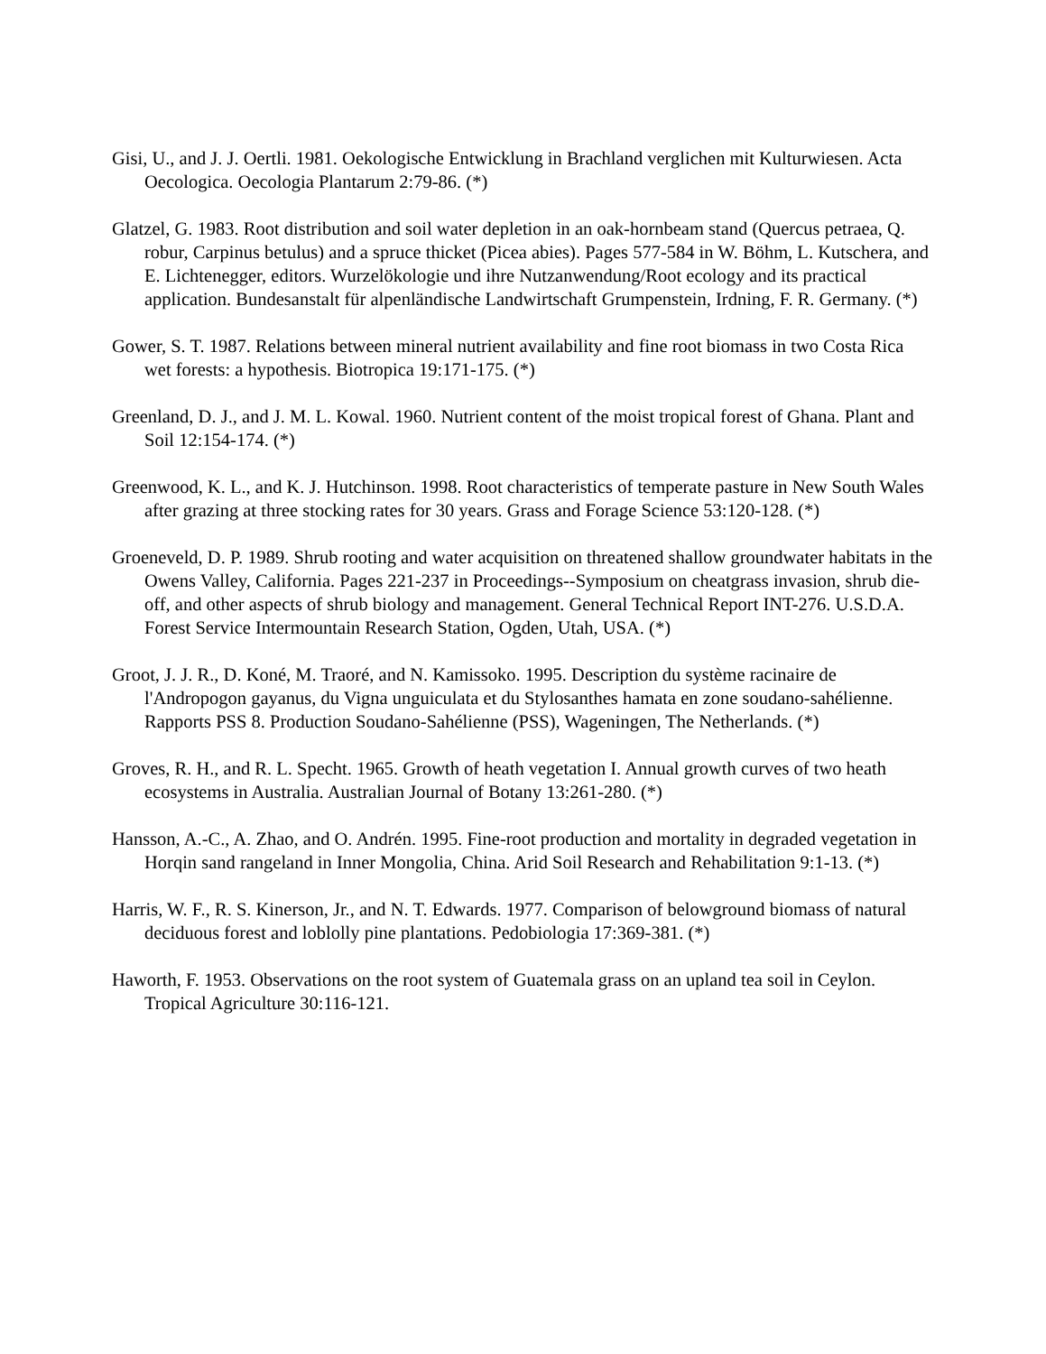Gisi, U., and J. J. Oertli. 1981. Oekologische Entwicklung in Brachland verglichen mit Kulturwiesen. Acta Oecologica. Oecologia Plantarum 2:79-86. (*)
Glatzel, G. 1983. Root distribution and soil water depletion in an oak-hornbeam stand (Quercus petraea, Q. robur, Carpinus betulus) and a spruce thicket (Picea abies). Pages 577-584 in W. Böhm, L. Kutschera, and E. Lichtenegger, editors. Wurzelökologie und ihre Nutzanwendung/Root ecology and its practical application. Bundesanstalt für alpenländische Landwirtschaft Grumpenstein, Irdning, F. R. Germany. (*)
Gower, S. T. 1987. Relations between mineral nutrient availability and fine root biomass in two Costa Rica wet forests: a hypothesis. Biotropica 19:171-175. (*)
Greenland, D. J., and J. M. L. Kowal. 1960. Nutrient content of the moist tropical forest of Ghana. Plant and Soil 12:154-174. (*)
Greenwood, K. L., and K. J. Hutchinson. 1998. Root characteristics of temperate pasture in New South Wales after grazing at three stocking rates for 30 years. Grass and Forage Science 53:120-128. (*)
Groeneveld, D. P. 1989. Shrub rooting and water acquisition on threatened shallow groundwater habitats in the Owens Valley, California. Pages 221-237 in Proceedings--Symposium on cheatgrass invasion, shrub die-off, and other aspects of shrub biology and management. General Technical Report INT-276. U.S.D.A. Forest Service Intermountain Research Station, Ogden, Utah, USA. (*)
Groot, J. J. R., D. Koné, M. Traoré, and N. Kamissoko. 1995. Description du système racinaire de l'Andropogon gayanus, du Vigna unguiculata et du Stylosanthes hamata en zone soudano-sahélienne. Rapports PSS 8. Production Soudano-Sahélienne (PSS), Wageningen, The Netherlands. (*)
Groves, R. H., and R. L. Specht. 1965. Growth of heath vegetation I. Annual growth curves of two heath ecosystems in Australia. Australian Journal of Botany 13:261-280. (*)
Hansson, A.-C., A. Zhao, and O. Andrén. 1995. Fine-root production and mortality in degraded vegetation in Horqin sand rangeland in Inner Mongolia, China. Arid Soil Research and Rehabilitation 9:1-13. (*)
Harris, W. F., R. S. Kinerson, Jr., and N. T. Edwards. 1977. Comparison of belowground biomass of natural deciduous forest and loblolly pine plantations. Pedobiologia 17:369-381. (*)
Haworth, F. 1953. Observations on the root system of Guatemala grass on an upland tea soil in Ceylon. Tropical Agriculture 30:116-121.